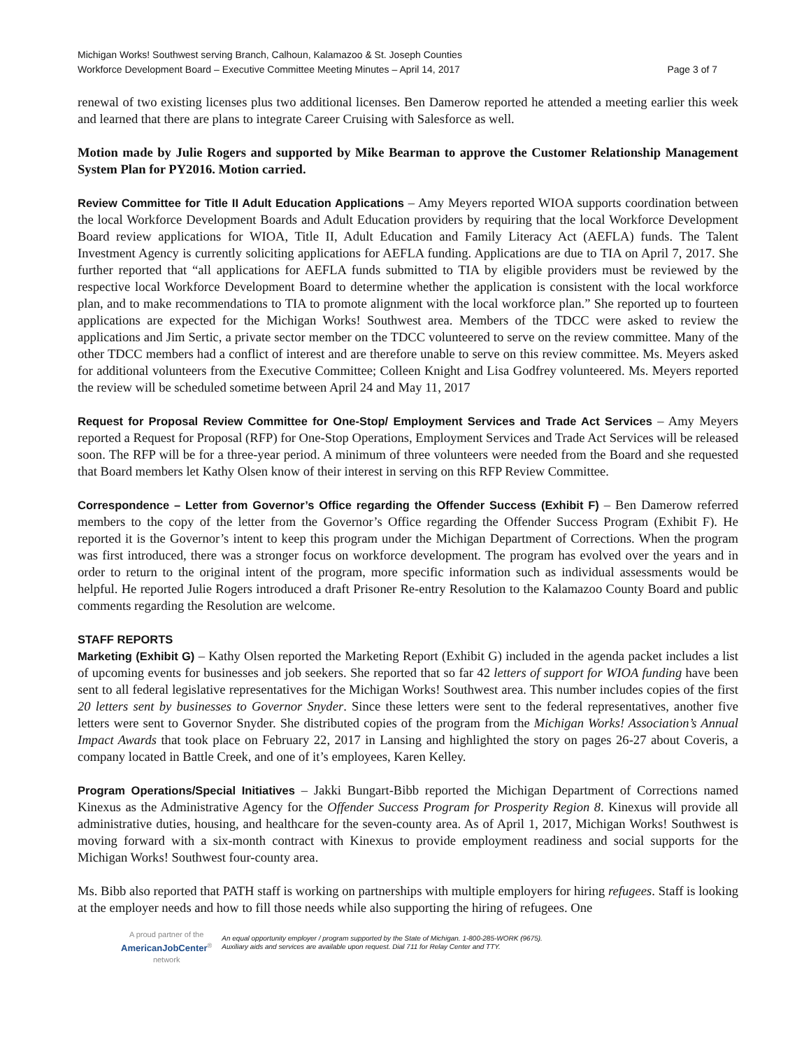Michigan Works! Southwest serving Branch, Calhoun, Kalamazoo & St. Joseph Counties
Workforce Development Board – Executive Committee Meeting Minutes – April 14, 2017 Page 3 of 7
renewal of two existing licenses plus two additional licenses. Ben Damerow reported he attended a meeting earlier this week and learned that there are plans to integrate Career Cruising with Salesforce as well.
Motion made by Julie Rogers and supported by Mike Bearman to approve the Customer Relationship Management System Plan for PY2016. Motion carried.
Review Committee for Title II Adult Education Applications – Amy Meyers reported WIOA supports coordination between the local Workforce Development Boards and Adult Education providers by requiring that the local Workforce Development Board review applications for WIOA, Title II, Adult Education and Family Literacy Act (AEFLA) funds. The Talent Investment Agency is currently soliciting applications for AEFLA funding. Applications are due to TIA on April 7, 2017. She further reported that “all applications for AEFLA funds submitted to TIA by eligible providers must be reviewed by the respective local Workforce Development Board to determine whether the application is consistent with the local workforce plan, and to make recommendations to TIA to promote alignment with the local workforce plan.” She reported up to fourteen applications are expected for the Michigan Works! Southwest area. Members of the TDCC were asked to review the applications and Jim Sertic, a private sector member on the TDCC volunteered to serve on the review committee. Many of the other TDCC members had a conflict of interest and are therefore unable to serve on this review committee. Ms. Meyers asked for additional volunteers from the Executive Committee; Colleen Knight and Lisa Godfrey volunteered. Ms. Meyers reported the review will be scheduled sometime between April 24 and May 11, 2017
Request for Proposal Review Committee for One-Stop/ Employment Services and Trade Act Services – Amy Meyers reported a Request for Proposal (RFP) for One-Stop Operations, Employment Services and Trade Act Services will be released soon. The RFP will be for a three-year period. A minimum of three volunteers were needed from the Board and she requested that Board members let Kathy Olsen know of their interest in serving on this RFP Review Committee.
Correspondence – Letter from Governor’s Office regarding the Offender Success (Exhibit F) – Ben Damerow referred members to the copy of the letter from the Governor’s Office regarding the Offender Success Program (Exhibit F). He reported it is the Governor’s intent to keep this program under the Michigan Department of Corrections. When the program was first introduced, there was a stronger focus on workforce development. The program has evolved over the years and in order to return to the original intent of the program, more specific information such as individual assessments would be helpful. He reported Julie Rogers introduced a draft Prisoner Re-entry Resolution to the Kalamazoo County Board and public comments regarding the Resolution are welcome.
STAFF REPORTS
Marketing (Exhibit G) – Kathy Olsen reported the Marketing Report (Exhibit G) included in the agenda packet includes a list of upcoming events for businesses and job seekers. She reported that so far 42 letters of support for WIOA funding have been sent to all federal legislative representatives for the Michigan Works! Southwest area. This number includes copies of the first 20 letters sent by businesses to Governor Snyder. Since these letters were sent to the federal representatives, another five letters were sent to Governor Snyder. She distributed copies of the program from the Michigan Works! Association’s Annual Impact Awards that took place on February 22, 2017 in Lansing and highlighted the story on pages 26-27 about Coveris, a company located in Battle Creek, and one of it’s employees, Karen Kelley.
Program Operations/Special Initiatives – Jakki Bungart-Bibb reported the Michigan Department of Corrections named Kinexus as the Administrative Agency for the Offender Success Program for Prosperity Region 8. Kinexus will provide all administrative duties, housing, and healthcare for the seven-county area. As of April 1, 2017, Michigan Works! Southwest is moving forward with a six-month contract with Kinexus to provide employment readiness and social supports for the Michigan Works! Southwest four-county area.
Ms. Bibb also reported that PATH staff is working on partnerships with multiple employers for hiring refugees. Staff is looking at the employer needs and how to fill those needs while also supporting the hiring of refugees. One
A proud partner of the
AmericanJobCenter<sup>®</sup>
network
An equal opportunity employer / program supported by the State of Michigan. 1-800-285-WORK (9675).
Auxiliary aids and services are available upon request. Dial 711 for Relay Center and TTY.